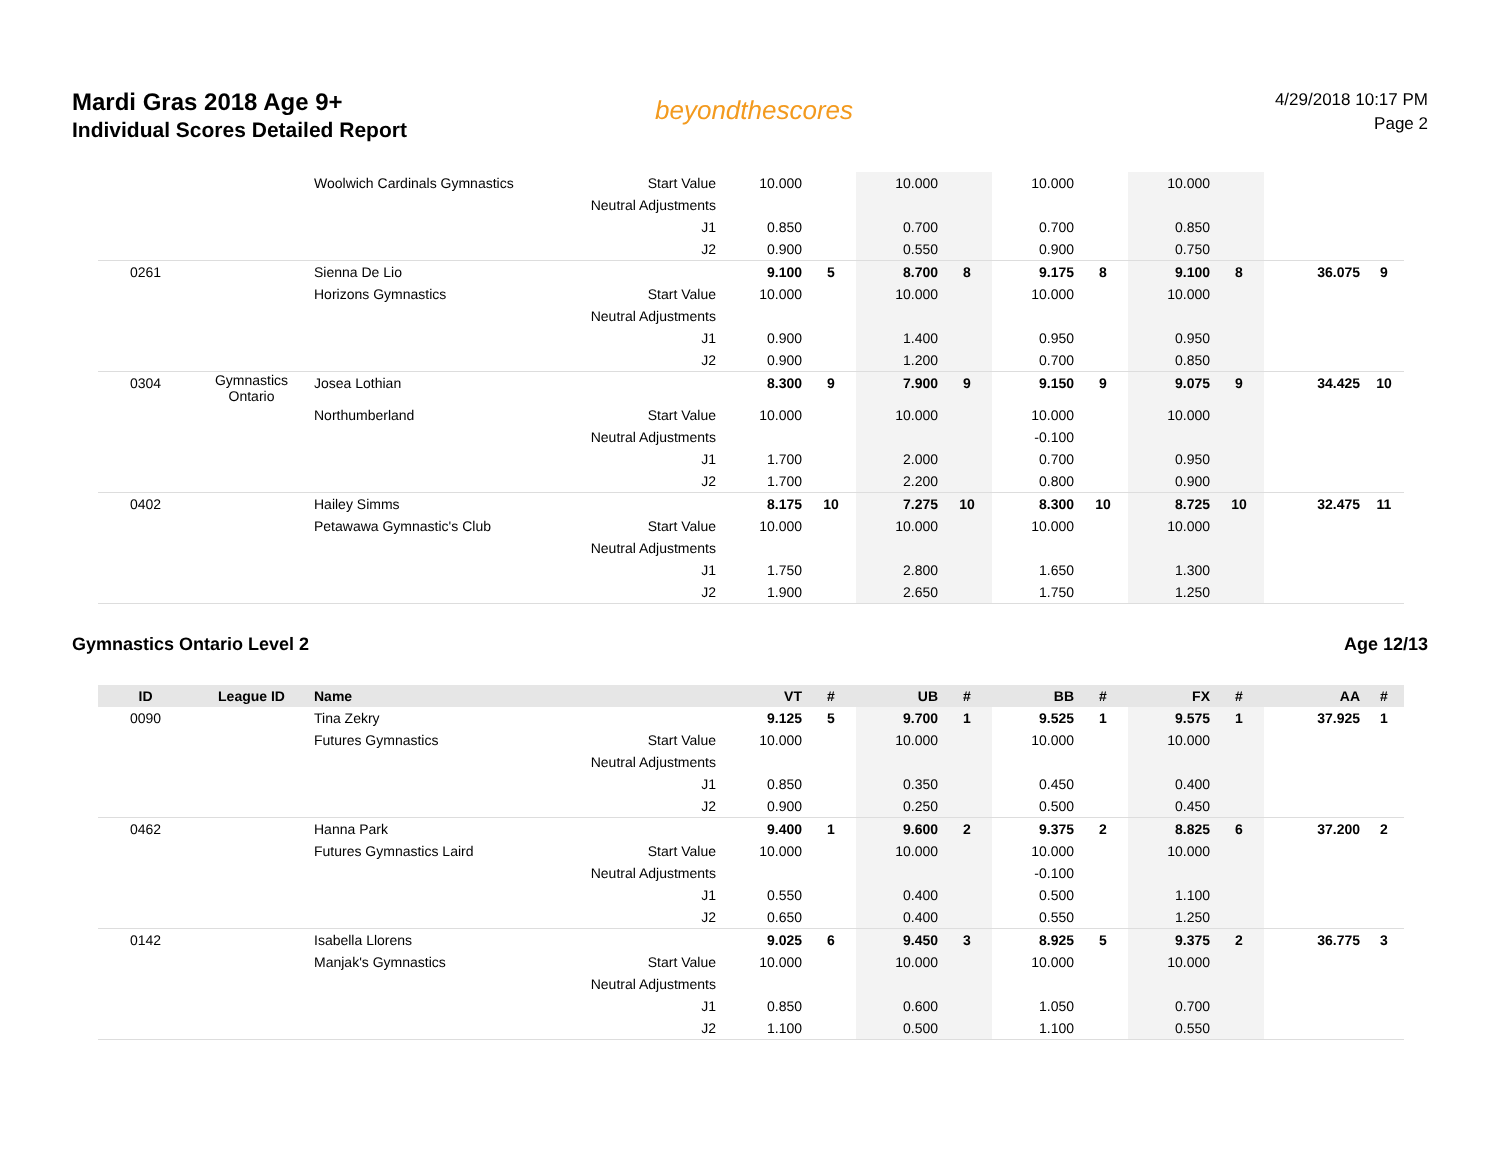Mardi Gras 2018 Age 9+
Individual Scores Detailed Report
beyondthescores
4/29/2018 10:17 PM
Page 2
| | | Woolwich Cardinals Gymnastics | Start Value | 10.000 | | 10.000 | | 10.000 | | 10.000 | | | |
| | | | Neutral Adjustments | | | | | | | | | | |
| | | | J1 | 0.850 | | 0.700 | | 0.700 | | 0.850 | | | |
| | | | J2 | 0.900 | | 0.550 | | 0.900 | | 0.750 | | | |
| 0261 | | Sienna De Lio | | 9.100 | 5 | 8.700 | 8 | 9.175 | 8 | 9.100 | 8 | 36.075 | 9 |
| | | Horizons Gymnastics | Start Value | 10.000 | | 10.000 | | 10.000 | | 10.000 | | | |
| | | | Neutral Adjustments | | | | | | | | | | |
| | | | J1 | 0.900 | | 1.400 | | 0.950 | | 0.950 | | | |
| | | | J2 | 0.900 | | 1.200 | | 0.700 | | 0.850 | | | |
| 0304 | Gymnastics Ontario | Josea Lothian | | 8.300 | 9 | 7.900 | 9 | 9.150 | 9 | 9.075 | 9 | 34.425 | 10 |
| | | Northumberland | Start Value | 10.000 | | 10.000 | | 10.000 | | 10.000 | | | |
| | | | Neutral Adjustments | | | | | -0.100 | | | | | |
| | | | J1 | 1.700 | | 2.000 | | 0.700 | | 0.950 | | | |
| | | | J2 | 1.700 | | 2.200 | | 0.800 | | 0.900 | | | |
| 0402 | | Hailey Simms | | 8.175 | 10 | 7.275 | 10 | 8.300 | 10 | 8.725 | 10 | 32.475 | 11 |
| | | Petawawa Gymnastic's Club | Start Value | 10.000 | | 10.000 | | 10.000 | | 10.000 | | | |
| | | | Neutral Adjustments | | | | | | | | | | |
| | | | J1 | 1.750 | | 2.800 | | 1.650 | | 1.300 | | | |
| | | | J2 | 1.900 | | 2.650 | | 1.750 | | 1.250 | | | |
Gymnastics Ontario Level 2 Age 12/13
| ID | League ID | Name | | VT | # | UB | # | BB | # | FX | # | AA | # |
| --- | --- | --- | --- | --- | --- | --- | --- | --- | --- | --- | --- | --- | --- |
| 0090 | | Tina Zekry | | 9.125 | 5 | 9.700 | 1 | 9.525 | 1 | 9.575 | 1 | 37.925 | 1 |
| | | Futures Gymnastics | Start Value | 10.000 | | 10.000 | | 10.000 | | 10.000 | | | |
| | | | Neutral Adjustments | | | | | | | | | | |
| | | | J1 | 0.850 | | 0.350 | | 0.450 | | 0.400 | | | |
| | | | J2 | 0.900 | | 0.250 | | 0.500 | | 0.450 | | | |
| 0462 | | Hanna Park | | 9.400 | 1 | 9.600 | 2 | 9.375 | 2 | 8.825 | 6 | 37.200 | 2 |
| | | Futures Gymnastics Laird | Start Value | 10.000 | | 10.000 | | 10.000 | | 10.000 | | | |
| | | | Neutral Adjustments | | | | | -0.100 | | | | | |
| | | | J1 | 0.550 | | 0.400 | | 0.500 | | 1.100 | | | |
| | | | J2 | 0.650 | | 0.400 | | 0.550 | | 1.250 | | | |
| 0142 | | Isabella Llorens | | 9.025 | 6 | 9.450 | 3 | 8.925 | 5 | 9.375 | 2 | 36.775 | 3 |
| | | Manjak's Gymnastics | Start Value | 10.000 | | 10.000 | | 10.000 | | 10.000 | | | |
| | | | Neutral Adjustments | | | | | | | | | | |
| | | | J1 | 0.850 | | 0.600 | | 1.050 | | 0.700 | | | |
| | | | J2 | 1.100 | | 0.500 | | 1.100 | | 0.550 | | | |